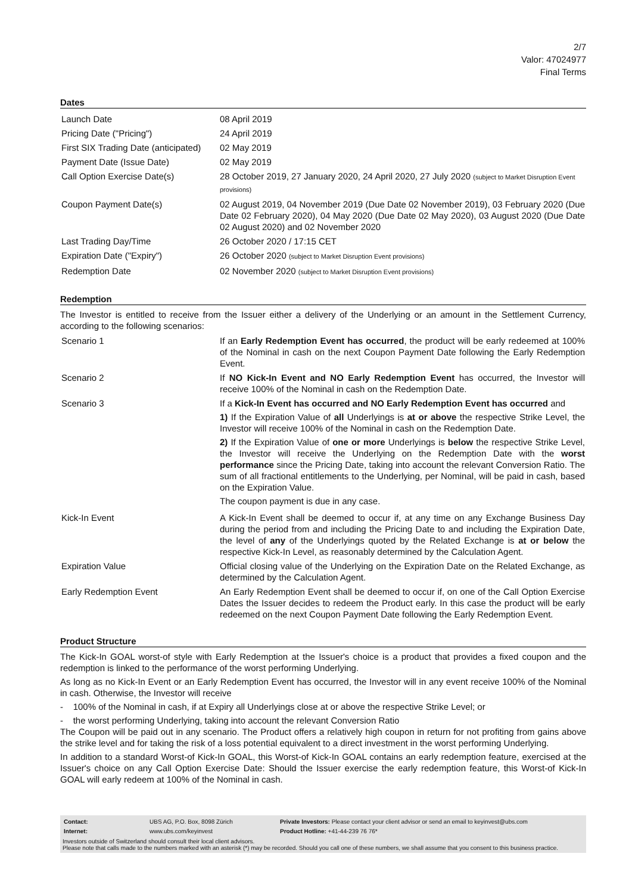2/7
Valor: 47024977
Final Terms
Dates
| Launch Date | 08 April 2019 |
| Pricing Date ("Pricing") | 24 April 2019 |
| First SIX Trading Date (anticipated) | 02 May 2019 |
| Payment Date (Issue Date) | 02 May 2019 |
| Call Option Exercise Date(s) | 28 October 2019, 27 January 2020, 24 April 2020, 27 July 2020 (subject to Market Disruption Event provisions) |
| Coupon Payment Date(s) | 02 August 2019, 04 November 2019 (Due Date 02 November 2019), 03 February 2020 (Due Date 02 February 2020), 04 May 2020 (Due Date 02 May 2020), 03 August 2020 (Due Date 02 August 2020) and 02 November 2020 |
| Last Trading Day/Time | 26 October 2020 / 17:15 CET |
| Expiration Date ("Expiry") | 26 October 2020 (subject to Market Disruption Event provisions) |
| Redemption Date | 02 November 2020 (subject to Market Disruption Event provisions) |
Redemption
The Investor is entitled to receive from the Issuer either a delivery of the Underlying or an amount in the Settlement Currency, according to the following scenarios:
| Scenario 1 | If an Early Redemption Event has occurred , the product will be early redeemed at 100% of the Nominal in cash on the next Coupon Payment Date following the Early Redemption Event. |
| Scenario 2 | If NO Kick-In Event and NO Early Redemption Event has occurred, the Investor will receive 100% of the Nominal in cash on the Redemption Date. |
| Scenario 3 | If a Kick-In Event has occurred and NO Early Redemption Event has occurred and 1) If the Expiration Value of all Underlyings is at or above the respective Strike Level, the Investor will receive 100% of the Nominal in cash on the Redemption Date. 2) If the Expiration Value of one or more Underlyings is below the respective Strike Level, the Investor will receive the Underlying on the Redemption Date with the worst performance since the Pricing Date, taking into account the relevant Conversion Ratio. The sum of all fractional entitlements to the Underlying, per Nominal, will be paid in cash, based on the Expiration Value. The coupon payment is due in any case. |
| Kick-In Event | A Kick-In Event shall be deemed to occur if, at any time on any Exchange Business Day during the period from and including the Pricing Date to and including the Expiration Date, the level of any of the Underlyings quoted by the Related Exchange is at or below the respective Kick-In Level, as reasonably determined by the Calculation Agent. |
| Expiration Value | Official closing value of the Underlying on the Expiration Date on the Related Exchange, as determined by the Calculation Agent. |
| Early Redemption Event | An Early Redemption Event shall be deemed to occur if, on one of the Call Option Exercise Dates the Issuer decides to redeem the Product early. In this case the product will be early redeemed on the next Coupon Payment Date following the Early Redemption Event. |
Product Structure
The Kick-In GOAL worst-of style with Early Redemption at the Issuer's choice is a product that provides a fixed coupon and the redemption is linked to the performance of the worst performing Underlying.
As long as no Kick-In Event or an Early Redemption Event has occurred, the Investor will in any event receive 100% of the Nominal in cash. Otherwise, the Investor will receive
- 100% of the Nominal in cash, if at Expiry all Underlyings close at or above the respective Strike Level; or
- the worst performing Underlying, taking into account the relevant Conversion Ratio
The Coupon will be paid out in any scenario. The Product offers a relatively high coupon in return for not profiting from gains above the strike level and for taking the risk of a loss potential equivalent to a direct investment in the worst performing Underlying.
In addition to a standard Worst-of Kick-In GOAL, this Worst-of Kick-In GOAL contains an early redemption feature, exercised at the Issuer's choice on any Call Option Exercise Date: Should the Issuer exercise the early redemption feature, this Worst-of Kick-In GOAL will early redeem at 100% of the Nominal in cash.
| Contact: | UBS AG, P.O. Box, 8098 Zürich | Private Investors: Please contact your client advisor or send an email to keyinvest@ubs.com |
| Internet: | www.ubs.com/keyinvest | Product Hotline: +41-44-239 76 76* |
Investors outside of Switzerland should consult their local client advisors.
Please note that calls made to the numbers marked with an asterisk (*) may be recorded. Should you call one of these numbers, we shall assume that you consent to this business practice.